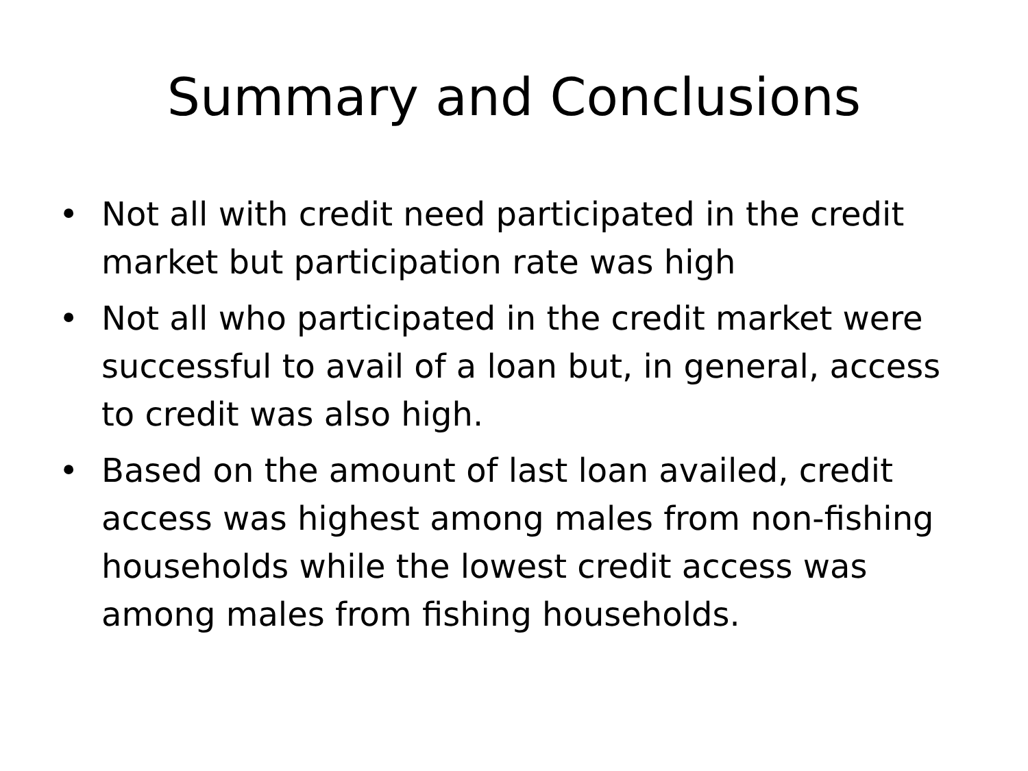Summary and Conclusions
• Not all with credit need participated in the credit market but participation rate was high
• Not all who participated in the credit market were successful to avail of a loan but, in general, access to credit was also high.
• Based on the amount of last loan availed, credit access was highest among males from non-fishing households while the lowest credit access was among males from fishing households.